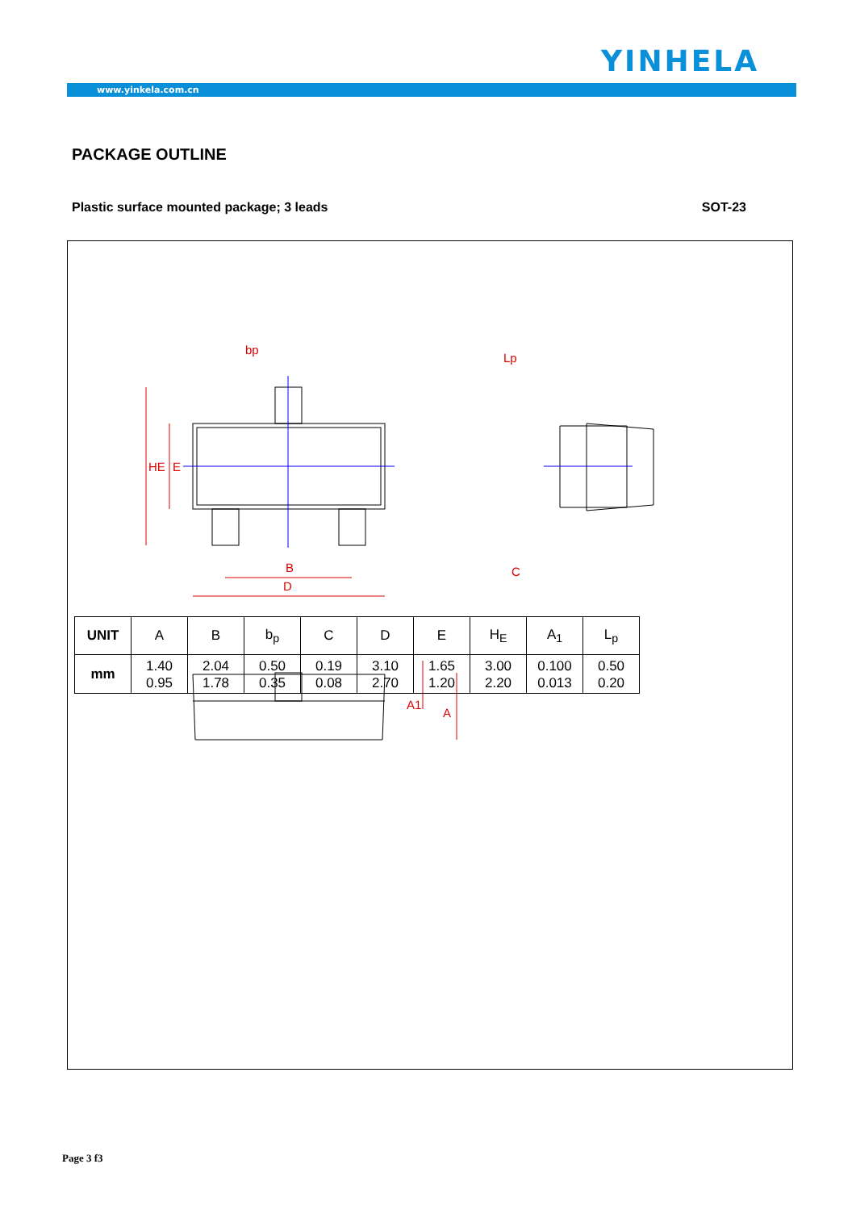YINHELA
www.yinkela.com.cn
PACKAGE OUTLINE
Plastic surface mounted package; 3 leads SOT-23
bp
B
D
C
HE
E
Lp
A1
A
| UNIT | A | B | b<sub>p</sub> | C | D | E | H<sub>E</sub> | A<sub>1</sub> | L<sub>p</sub> |
| --- | --- | --- | --- | --- | --- | --- | --- | --- | --- |
| mm | 1.40 0.95 | 2.04 1.78 | 0.50 0.35 | 0.19 0.08 | 3.10 2.70 | 1.65 1.20 | 3.00 2.20 | 0.100 0.013 | 0.50 0.20 |
Page 3 f3